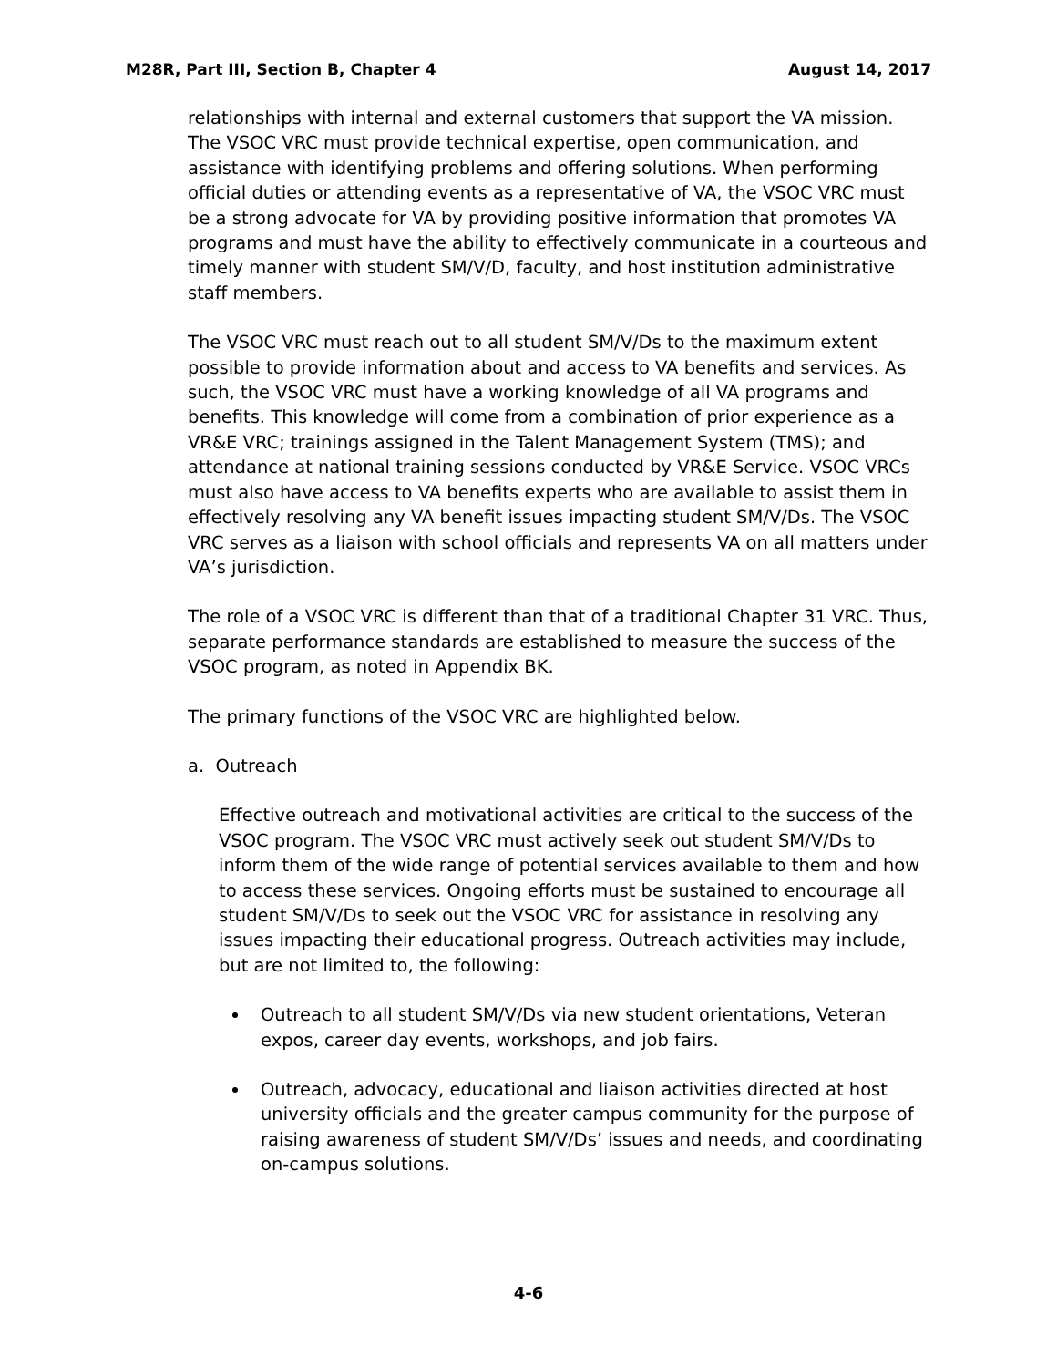M28R, Part III, Section B, Chapter 4 August 14, 2017
relationships with internal and external customers that support the VA mission. The VSOC VRC must provide technical expertise, open communication, and assistance with identifying problems and offering solutions. When performing official duties or attending events as a representative of VA, the VSOC VRC must be a strong advocate for VA by providing positive information that promotes VA programs and must have the ability to effectively communicate in a courteous and timely manner with student SM/V/D, faculty, and host institution administrative staff members.
The VSOC VRC must reach out to all student SM/V/Ds to the maximum extent possible to provide information about and access to VA benefits and services. As such, the VSOC VRC must have a working knowledge of all VA programs and benefits. This knowledge will come from a combination of prior experience as a VR&E VRC; trainings assigned in the Talent Management System (TMS); and attendance at national training sessions conducted by VR&E Service. VSOC VRCs must also have access to VA benefits experts who are available to assist them in effectively resolving any VA benefit issues impacting student SM/V/Ds. The VSOC VRC serves as a liaison with school officials and represents VA on all matters under VA’s jurisdiction.
The role of a VSOC VRC is different than that of a traditional Chapter 31 VRC. Thus, separate performance standards are established to measure the success of the VSOC program, as noted in Appendix BK.
The primary functions of the VSOC VRC are highlighted below.
a. Outreach
Effective outreach and motivational activities are critical to the success of the VSOC program. The VSOC VRC must actively seek out student SM/V/Ds to inform them of the wide range of potential services available to them and how to access these services. Ongoing efforts must be sustained to encourage all student SM/V/Ds to seek out the VSOC VRC for assistance in resolving any issues impacting their educational progress. Outreach activities may include, but are not limited to, the following:
Outreach to all student SM/V/Ds via new student orientations, Veteran expos, career day events, workshops, and job fairs.
Outreach, advocacy, educational and liaison activities directed at host university officials and the greater campus community for the purpose of raising awareness of student SM/V/Ds’ issues and needs, and coordinating on-campus solutions.
4-6